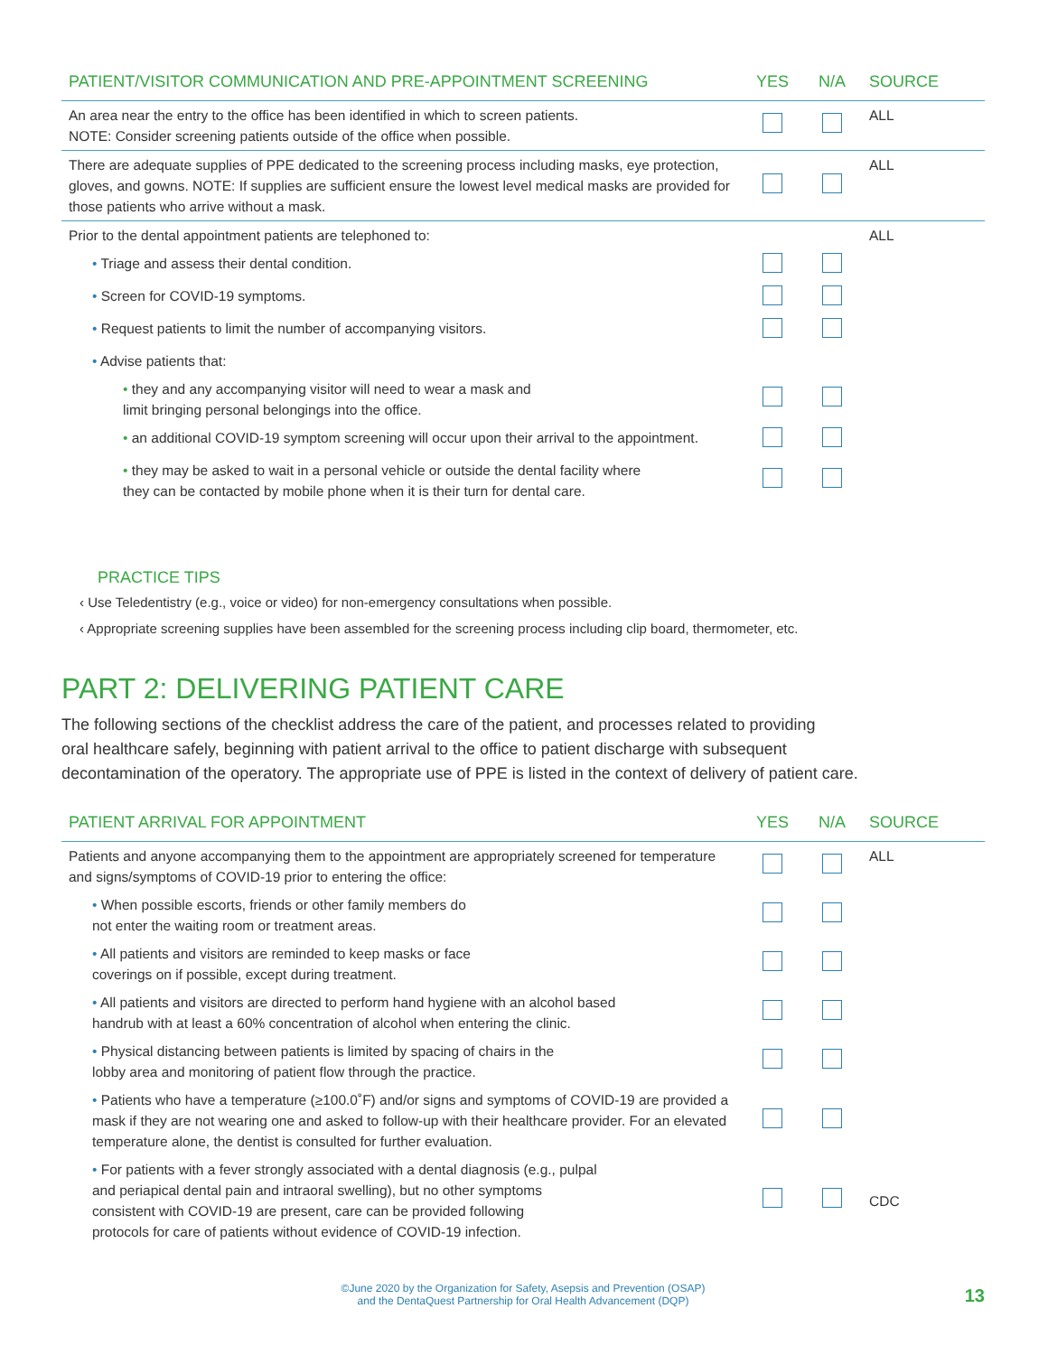| PATIENT/VISITOR COMMUNICATION AND PRE-APPOINTMENT SCREENING | YES | N/A | SOURCE |
| --- | --- | --- | --- |
| An area near the entry to the office has been identified in which to screen patients. NOTE: Consider screening patients outside of the office when possible. | | | ALL |
| There are adequate supplies of PPE dedicated to the screening process including masks, eye protection, gloves, and gowns. NOTE: If supplies are sufficient ensure the lowest level medical masks are provided for those patients who arrive without a mask. | | | ALL |
| Prior to the dental appointment patients are telephoned to: | | | ALL |
| • Triage and assess their dental condition. | | | |
| • Screen for COVID-19 symptoms. | | | |
| • Request patients to limit the number of accompanying visitors. | | | |
| • Advise patients that: | | | |
| • they and any accompanying visitor will need to wear a mask and limit bringing personal belongings into the office. | | | |
| • an additional COVID-19 symptom screening will occur upon their arrival to the appointment. | | | |
| • they may be asked to wait in a personal vehicle or outside the dental facility where they can be contacted by mobile phone when it is their turn for dental care. | | | |
PRACTICE TIPS
‹ Use Teledentistry (e.g., voice or video) for non-emergency consultations when possible.
‹ Appropriate screening supplies have been assembled for the screening process including clip board, thermometer, etc.
PART 2: DELIVERING PATIENT CARE
The following sections of the checklist address the care of the patient, and processes related to providing
oral healthcare safely, beginning with patient arrival to the office to patient discharge with subsequent
decontamination of the operatory. The appropriate use of PPE is listed in the context of delivery of patient care.
| PATIENT ARRIVAL FOR APPOINTMENT | YES | N/A | SOURCE |
| --- | --- | --- | --- |
| Patients and anyone accompanying them to the appointment are appropriately screened for temperature and signs/symptoms of COVID-19 prior to entering the office: | | | ALL |
| • When possible escorts, friends or other family members do not enter the waiting room or treatment areas. | | | |
| • All patients and visitors are reminded to keep masks or face coverings on if possible, except during treatment. | | | |
| • All patients and visitors are directed to perform hand hygiene with an alcohol based handrub with at least a 60% concentration of alcohol when entering the clinic. | | | |
| • Physical distancing between patients is limited by spacing of chairs in the lobby area and monitoring of patient flow through the practice. | | | |
| • Patients who have a temperature (≥100.0˚F) and/or signs and symptoms of COVID-19 are provided a mask if they are not wearing one and asked to follow-up with their healthcare provider. For an elevated temperature alone, the dentist is consulted for further evaluation. | | | |
| • For patients with a fever strongly associated with a dental diagnosis (e.g., pulpal and periapical dental pain and intraoral swelling), but no other symptoms consistent with COVID-19 are present, care can be provided following protocols for care of patients without evidence of COVID-19 infection. | | | CDC |
©June 2020 by the Organization for Safety, Asepsis and Prevention (OSAP)
and the DentaQuest Partnership for Oral Health Advancement (DQP)
13